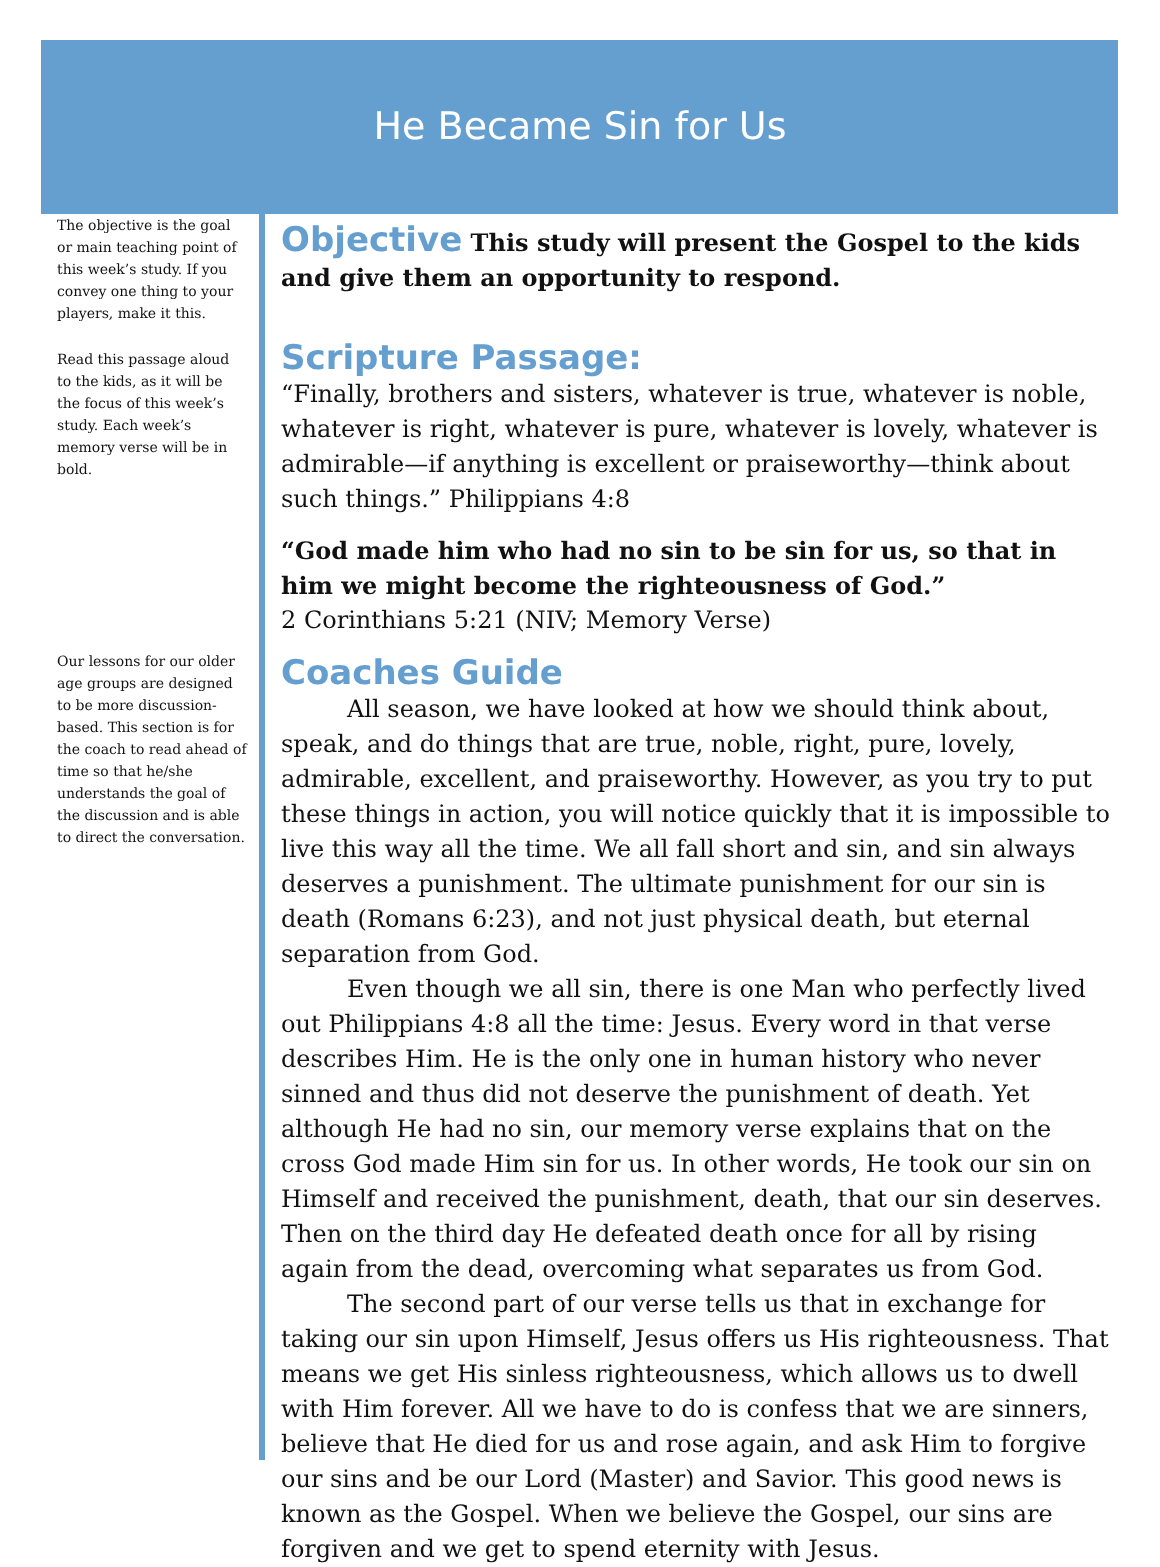He Became Sin for Us
The objective is the goal or main teaching point of this week’s study. If you convey one thing to your players, make it this.
Read this passage aloud to the kids, as it will be the focus of this week’s study. Each week’s memory verse will be in bold.
Our lessons for our older age groups are designed to be more discussion-based. This section is for the coach to read ahead of time so that he/she understands the goal of the discussion and is able to direct the conversation.
Objective This study will present the Gospel to the kids and give them an opportunity to respond.
Scripture Passage:
“Finally, brothers and sisters, whatever is true, whatever is noble, whatever is right, whatever is pure, whatever is lovely, whatever is admirable—if anything is excellent or praiseworthy—think about such things.” Philippians 4:8
“God made him who had no sin to be sin for us, so that in him we might become the righteousness of God.”
2 Corinthians 5:21 (NIV; Memory Verse)
Coaches Guide
All season, we have looked at how we should think about, speak, and do things that are true, noble, right, pure, lovely, admirable, excellent, and praiseworthy. However, as you try to put these things in action, you will notice quickly that it is impossible to live this way all the time. We all fall short and sin, and sin always deserves a punishment. The ultimate punishment for our sin is death (Romans 6:23), and not just physical death, but eternal separation from God.
Even though we all sin, there is one Man who perfectly lived out Philippians 4:8 all the time: Jesus. Every word in that verse describes Him. He is the only one in human history who never sinned and thus did not deserve the punishment of death. Yet although He had no sin, our memory verse explains that on the cross God made Him sin for us. In other words, He took our sin on Himself and received the punishment, death, that our sin deserves. Then on the third day He defeated death once for all by rising again from the dead, overcoming what separates us from God.
The second part of our verse tells us that in exchange for taking our sin upon Himself, Jesus offers us His righteousness. That means we get His sinless righteousness, which allows us to dwell with Him forever. All we have to do is confess that we are sinners, believe that He died for us and rose again, and ask Him to forgive our sins and be our Lord (Master) and Savior. This good news is known as the Gospel. When we believe the Gospel, our sins are forgiven and we get to spend eternity with Jesus.